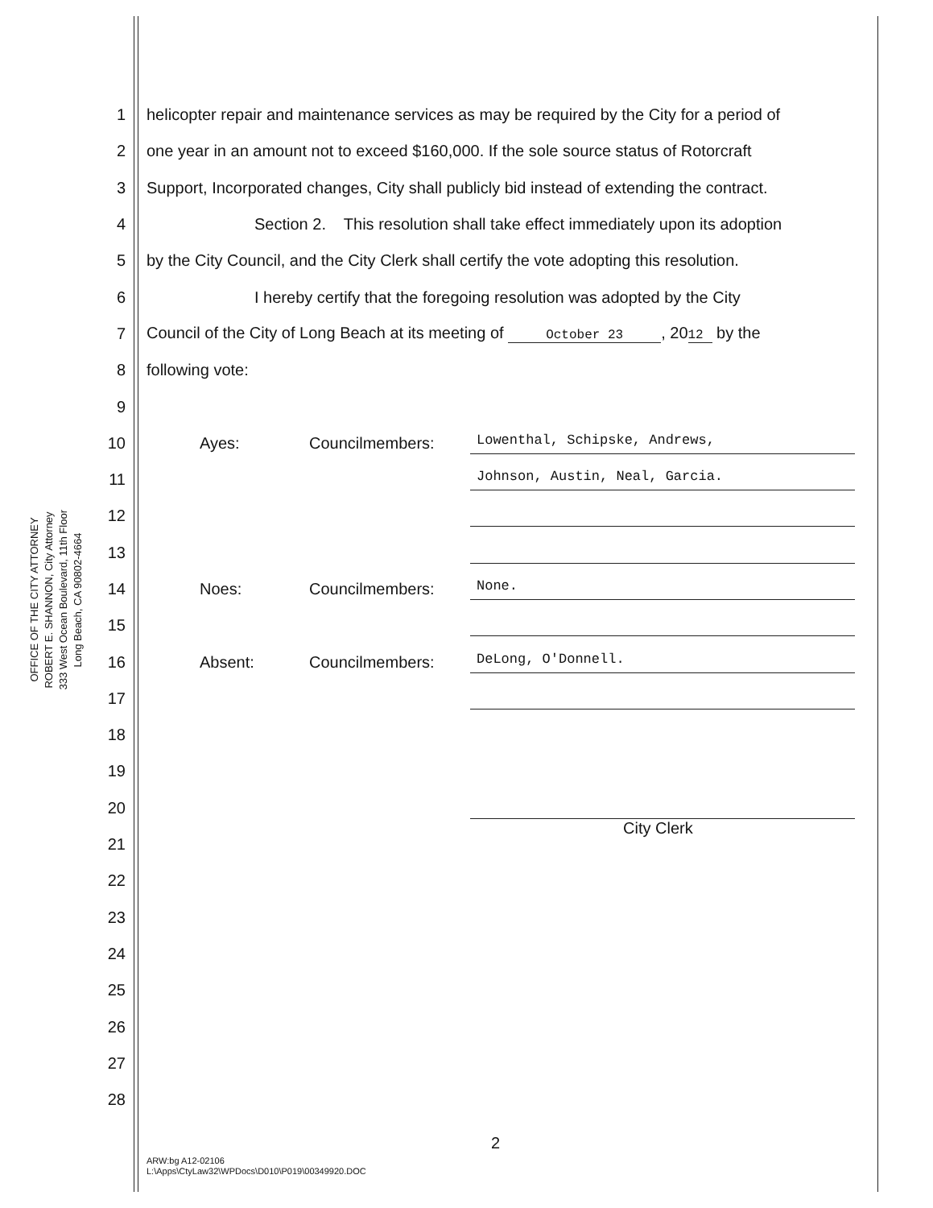OFFICE OF THE CITY ATTORNEY
ROBERT E. SHANNON, City Attorney
333 West Ocean Boulevard, 11th Floor
Long Beach, CA 90802-4664
1 helicopter repair and maintenance services as may be required by the City for a period of
2 one year in an amount not to exceed $160,000. If the sole source status of Rotorcraft
3 Support, Incorporated changes, City shall publicly bid instead of extending the contract.
4 Section 2. This resolution shall take effect immediately upon its adoption
5 by the City Council, and the City Clerk shall certify the vote adopting this resolution.
6 I hereby certify that the foregoing resolution was adopted by the City
7 Council of the City of Long Beach at its meeting of October 23, 20 12 by the
8 following vote:
9
10 Ayes: Councilmembers: Lowenthal, Schipske, Andrews,
11 Johnson, Austin, Neal, Garcia.
12
13
14 Noes: Councilmembers: None.
15
16 Absent: Councilmembers: DeLong, O'Donnell.
17
18
19
20
21 City Clerk
22
23
24
25
26
27
28
2
ARW:bg A12-02106
L:\Apps\CtyLaw32\WPDocs\D010\P019\00349920.DOC